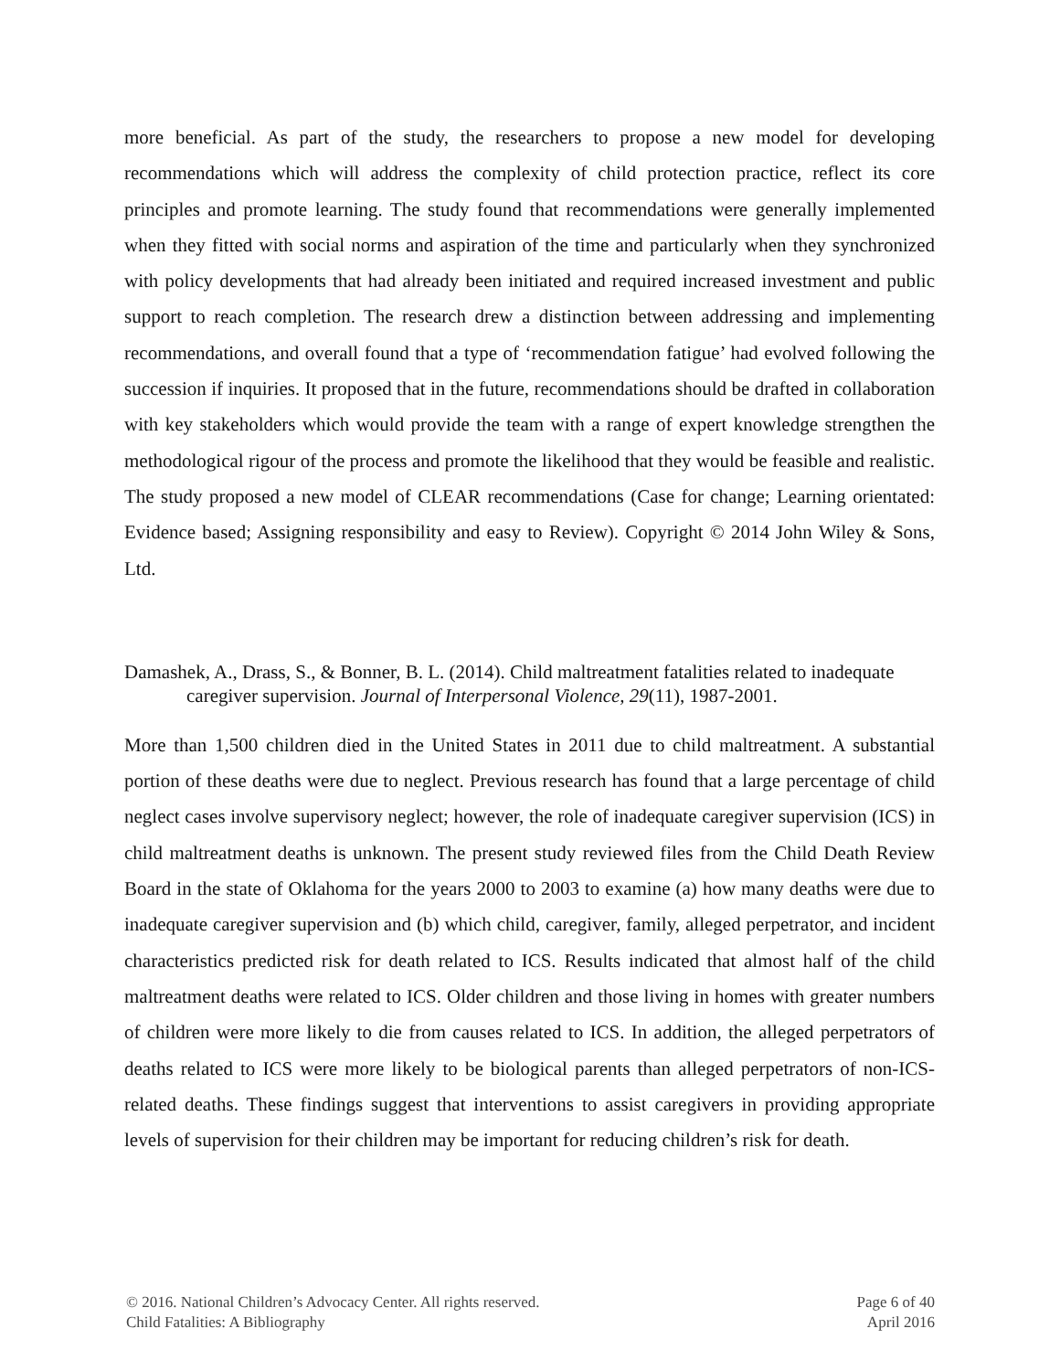more beneficial. As part of the study, the researchers to propose a new model for developing recommendations which will address the complexity of child protection practice, reflect its core principles and promote learning. The study found that recommendations were generally implemented when they fitted with social norms and aspiration of the time and particularly when they synchronized with policy developments that had already been initiated and required increased investment and public support to reach completion. The research drew a distinction between addressing and implementing recommendations, and overall found that a type of ‘recommendation fatigue’ had evolved following the succession if inquiries. It proposed that in the future, recommendations should be drafted in collaboration with key stakeholders which would provide the team with a range of expert knowledge strengthen the methodological rigour of the process and promote the likelihood that they would be feasible and realistic. The study proposed a new model of CLEAR recommendations (Case for change; Learning orientated: Evidence based; Assigning responsibility and easy to Review). Copyright © 2014 John Wiley & Sons, Ltd.
Damashek, A., Drass, S., & Bonner, B. L. (2014). Child maltreatment fatalities related to inadequate caregiver supervision. Journal of Interpersonal Violence, 29(11), 1987-2001.
More than 1,500 children died in the United States in 2011 due to child maltreatment. A substantial portion of these deaths were due to neglect. Previous research has found that a large percentage of child neglect cases involve supervisory neglect; however, the role of inadequate caregiver supervision (ICS) in child maltreatment deaths is unknown. The present study reviewed files from the Child Death Review Board in the state of Oklahoma for the years 2000 to 2003 to examine (a) how many deaths were due to inadequate caregiver supervision and (b) which child, caregiver, family, alleged perpetrator, and incident characteristics predicted risk for death related to ICS. Results indicated that almost half of the child maltreatment deaths were related to ICS. Older children and those living in homes with greater numbers of children were more likely to die from causes related to ICS. In addition, the alleged perpetrators of deaths related to ICS were more likely to be biological parents than alleged perpetrators of non-ICS-related deaths. These findings suggest that interventions to assist caregivers in providing appropriate levels of supervision for their children may be important for reducing children’s risk for death.
© 2016. National Children’s Advocacy Center. All rights reserved.
Child Fatalities: A Bibliography
Page 6 of 40
April 2016